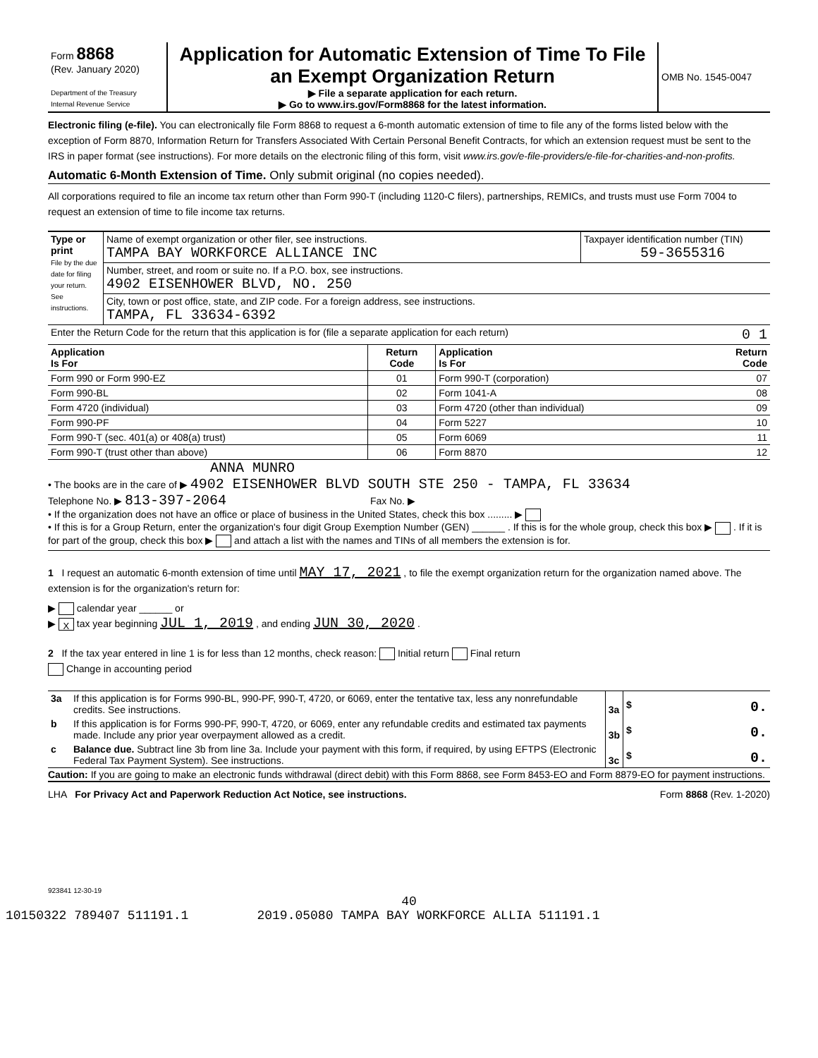| Form 8868 (Rev. January 2020) Department of the Treasury Internal Revenue Service | Application for Automatic Extension of Time To File an Exempt Organization Return ▶ File a separate application for each return. ▶ Go to www.irs.gov/Form8868 for the latest information. | OMB No. 1545-0047 |
Electronic filing (e-file). You can electronically file Form 8868 to request a 6-month automatic extension of time to file any of the forms listed below with the exception of Form 8870, Information Return for Transfers Associated With Certain Personal Benefit Contracts, for which an extension request must be sent to the IRS in paper format (see instructions). For more details on the electronic filing of this form, visit www.irs.gov/e-file-providers/e-file-for-charities-and-non-profits.
Automatic 6-Month Extension of Time. Only submit original (no copies needed).
All corporations required to file an income tax return other than Form 990-T (including 1120-C filers), partnerships, REMICs, and trusts must use Form 7004 to request an extension of time to file income tax returns.
| Type or print File by the due date for filing your return. See instructions. | Name of exempt organization or other filer, see instructions. TAMPA BAY WORKFORCE ALLIANCE INC | Taxpayer identification number (TIN) 59-3655316 |
| | Number, street, and room or suite no. If a P.O. box, see instructions. 4902 EISENHOWER BLVD, NO. 250 | |
| | City, town or post office, state, and ZIP code. For a foreign address, see instructions. TAMPA, FL 33634-6392 | |
| Enter the Return Code for the return that this application is for (file a separate application for each return) 0 1 | | |
| Application Is For | Return Code | Application Is For | Return Code |
| --- | --- | --- | --- |
| Form 990 or Form 990-EZ | 01 | Form 990-T (corporation) | 07 |
| Form 990-BL | 02 | Form 1041-A | 08 |
| Form 4720 (individual) | 03 | Form 4720 (other than individual) | 09 |
| Form 990-PF | 04 | Form 5227 | 10 |
| Form 990-T (sec. 401(a) or 408(a) trust) | 05 | Form 6069 | 11 |
| Form 990-T (trust other than above) | 06 | Form 8870 | 12 |
ANNA MUNRO
• The books are in the care of ▶ 4902 EISENHOWER BLVD SOUTH STE 250 - TAMPA, FL 33634
Telephone No. ▶ 813-397-2064 Fax No. ▶
• If the organization does not have an office or place of business in the United States, check this box ......... ▶
• If this is for a Group Return, enter the organization's four digit Group Exemption Number (GEN) ______ . If this is for the whole group, check this box ▶ . If it is for part of the group, check this box ▶ and attach a list with the names and TINs of all members the extension is for.
1 I request an automatic 6-month extension of time until MAY 17, 2021 , to file the exempt organization return for the organization named above. The extension is for the organization's return for:
▶ calendar year ______ or
▶ X tax year beginning JUL 1, 2019 , and ending JUN 30, 2020 .
2 If the tax year entered in line 1 is for less than 12 months, check reason: Initial return Final return
Change in accounting period
| 3a | If this application is for Forms 990-BL, 990-PF, 990-T, 4720, or 6069, enter the tentative tax, less any nonrefundable credits. See instructions. | 3a | $ 0. |
| b | If this application is for Forms 990-PF, 990-T, 4720, or 6069, enter any refundable credits and estimated tax payments made. Include any prior year overpayment allowed as a credit. | 3b | $ 0. |
| c | Balance due. Subtract line 3b from line 3a. Include your payment with this form, if required, by using EFTPS (Electronic Federal Tax Payment System). See instructions. | 3c | $ 0. |
Caution: If you are going to make an electronic funds withdrawal (direct debit) with this Form 8868, see Form 8453-EO and Form 8879-EO for payment instructions.
LHA For Privacy Act and Paperwork Reduction Act Notice, see instructions. Form 8868 (Rev. 1-2020)
923841 12-30-19
40
10150322 789407 511191.1 2019.05080 TAMPA BAY WORKFORCE ALLIA 511191.1